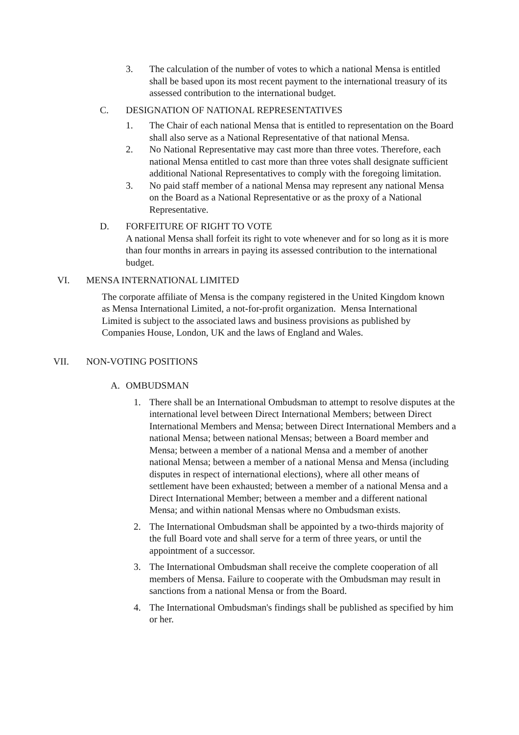3. The calculation of the number of votes to which a national Mensa is entitled shall be based upon its most recent payment to the international treasury of its assessed contribution to the international budget.
C. DESIGNATION OF NATIONAL REPRESENTATIVES
1. The Chair of each national Mensa that is entitled to representation on the Board shall also serve as a National Representative of that national Mensa.
2. No National Representative may cast more than three votes. Therefore, each national Mensa entitled to cast more than three votes shall designate sufficient additional National Representatives to comply with the foregoing limitation.
3. No paid staff member of a national Mensa may represent any national Mensa on the Board as a National Representative or as the proxy of a National Representative.
D. FORFEITURE OF RIGHT TO VOTE
A national Mensa shall forfeit its right to vote whenever and for so long as it is more than four months in arrears in paying its assessed contribution to the international budget.
VI. MENSA INTERNATIONAL LIMITED
The corporate affiliate of Mensa is the company registered in the United Kingdom known as Mensa International Limited, a not-for-profit organization. Mensa International Limited is subject to the associated laws and business provisions as published by Companies House, London, UK and the laws of England and Wales.
VII. NON-VOTING POSITIONS
A. OMBUDSMAN
1. There shall be an International Ombudsman to attempt to resolve disputes at the international level between Direct International Members; between Direct International Members and Mensa; between Direct International Members and a national Mensa; between national Mensas; between a Board member and Mensa; between a member of a national Mensa and a member of another national Mensa; between a member of a national Mensa and Mensa (including disputes in respect of international elections), where all other means of settlement have been exhausted; between a member of a national Mensa and a Direct International Member; between a member and a different national Mensa; and within national Mensas where no Ombudsman exists.
2. The International Ombudsman shall be appointed by a two-thirds majority of the full Board vote and shall serve for a term of three years, or until the appointment of a successor.
3. The International Ombudsman shall receive the complete cooperation of all members of Mensa. Failure to cooperate with the Ombudsman may result in sanctions from a national Mensa or from the Board.
4. The International Ombudsman's findings shall be published as specified by him or her.